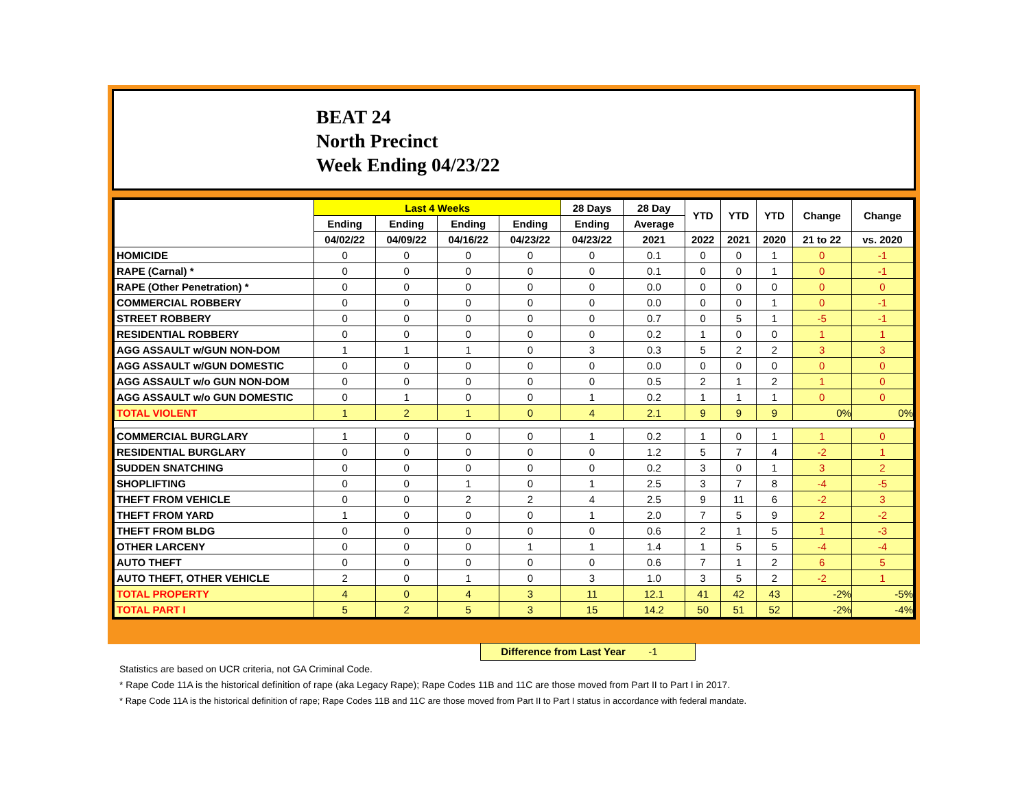BEAT 24
North Precinct
Week Ending 04/23/22
| | Last 4 Weeks | | | | 28 Days | 28 Day | YTD | YTD | YTD | Change | Change |
| --- | --- | --- | --- | --- | --- | --- | --- | --- | --- | --- | --- |
| | Ending | Ending | Ending | Ending | Ending | Average | | | | | |
| | 04/02/22 | 04/09/22 | 04/16/22 | 04/23/22 | 04/23/22 | 2021 | 2022 | 2021 | 2020 | 21 to 22 | vs. 2020 |
| HOMICIDE | 0 | 0 | 0 | 0 | 0 | 0.1 | 0 | 0 | 1 | 0 | -1 |
| RAPE (Carnal) * | 0 | 0 | 0 | 0 | 0 | 0.1 | 0 | 0 | 1 | 0 | -1 |
| RAPE (Other Penetration) * | 0 | 0 | 0 | 0 | 0 | 0.0 | 0 | 0 | 0 | 0 | 0 |
| COMMERCIAL ROBBERY | 0 | 0 | 0 | 0 | 0 | 0.0 | 0 | 0 | 1 | 0 | -1 |
| STREET ROBBERY | 0 | 0 | 0 | 0 | 0 | 0.7 | 0 | 5 | 1 | -5 | -1 |
| RESIDENTIAL ROBBERY | 0 | 0 | 0 | 0 | 0 | 0.2 | 1 | 0 | 0 | 1 | 1 |
| AGG ASSAULT w/GUN NON-DOM | 1 | 1 | 1 | 0 | 3 | 0.3 | 5 | 2 | 2 | 3 | 3 |
| AGG ASSAULT w/GUN DOMESTIC | 0 | 0 | 0 | 0 | 0 | 0.0 | 0 | 0 | 0 | 0 | 0 |
| AGG ASSAULT w/o GUN NON-DOM | 0 | 0 | 0 | 0 | 0 | 0.5 | 2 | 1 | 2 | 1 | 0 |
| AGG ASSAULT w/o GUN DOMESTIC | 0 | 1 | 0 | 0 | 1 | 0.2 | 1 | 1 | 1 | 0 | 0 |
| TOTAL VIOLENT | 1 | 2 | 1 | 0 | 4 | 2.1 | 9 | 9 | 9 | 0% | 0% |
| COMMERCIAL BURGLARY | 1 | 0 | 0 | 0 | 1 | 0.2 | 1 | 0 | 1 | 1 | 0 |
| RESIDENTIAL BURGLARY | 0 | 0 | 0 | 0 | 0 | 1.2 | 5 | 7 | 4 | -2 | 1 |
| SUDDEN SNATCHING | 0 | 0 | 0 | 0 | 0 | 0.2 | 3 | 0 | 1 | 3 | 2 |
| SHOPLIFTING | 0 | 0 | 1 | 0 | 1 | 2.5 | 3 | 7 | 8 | -4 | -5 |
| THEFT FROM VEHICLE | 0 | 0 | 2 | 2 | 4 | 2.5 | 9 | 11 | 6 | -2 | 3 |
| THEFT FROM YARD | 1 | 0 | 0 | 0 | 1 | 2.0 | 7 | 5 | 9 | 2 | -2 |
| THEFT FROM BLDG | 0 | 0 | 0 | 0 | 0 | 0.6 | 2 | 1 | 5 | 1 | -3 |
| OTHER LARCENY | 0 | 0 | 0 | 1 | 1 | 1.4 | 1 | 5 | 5 | -4 | -4 |
| AUTO THEFT | 0 | 0 | 0 | 0 | 0 | 0.6 | 7 | 1 | 2 | 6 | 5 |
| AUTO THEFT, OTHER VEHICLE | 2 | 0 | 1 | 0 | 3 | 1.0 | 3 | 5 | 2 | -2 | 1 |
| TOTAL PROPERTY | 4 | 0 | 4 | 3 | 11 | 12.1 | 41 | 42 | 43 | -2% | -5% |
| TOTAL PART I | 5 | 2 | 5 | 3 | 15 | 14.2 | 50 | 51 | 52 | -2% | -4% |
Difference from Last Year -1
Statistics are based on UCR criteria, not GA Criminal Code.
* Rape Code 11A is the historical definition of rape (aka Legacy Rape); Rape Codes 11B and 11C are those moved from Part II to Part I in 2017.
* Rape Code 11A is the historical definition of rape; Rape Codes 11B and 11C are those moved from Part II to Part I status in accordance with federal mandate.